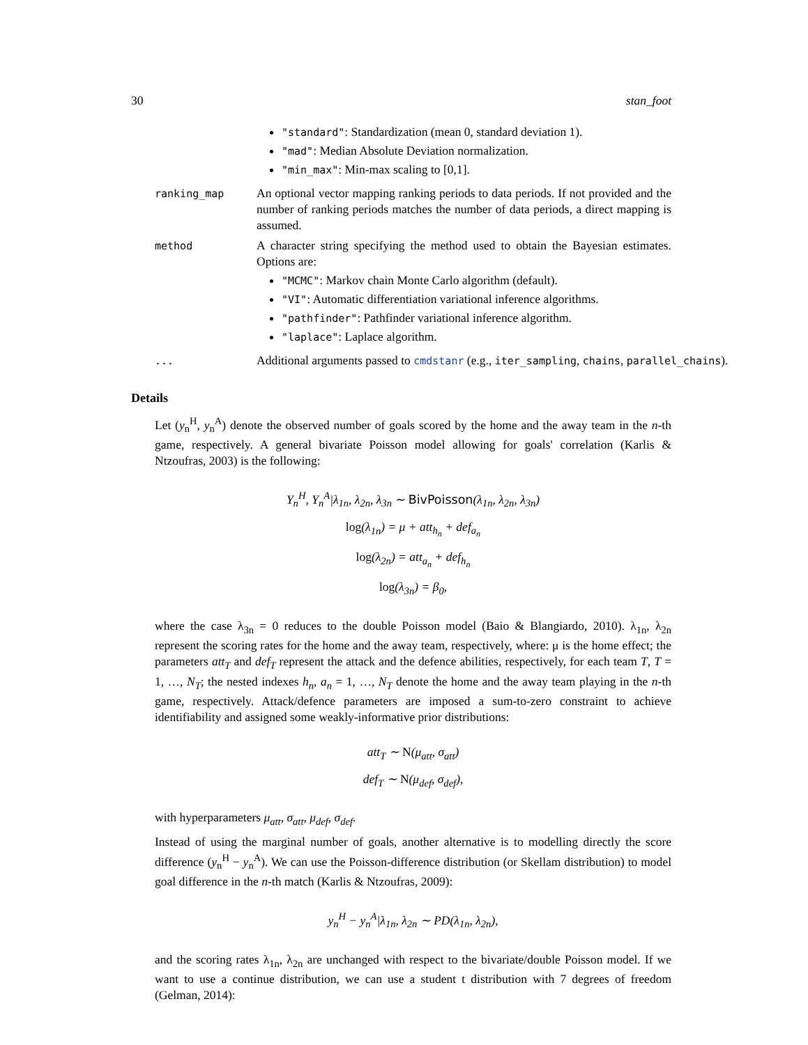30 stan_foot
"standard": Standardization (mean 0, standard deviation 1).
"mad": Median Absolute Deviation normalization.
"min_max": Min-max scaling to [0,1].
ranking_map
An optional vector mapping ranking periods to data periods. If not provided and the number of ranking periods matches the number of data periods, a direct mapping is assumed.
method
A character string specifying the method used to obtain the Bayesian estimates. Options are:
"MCMC": Markov chain Monte Carlo algorithm (default).
"VI": Automatic differentiation variational inference algorithms.
"pathfinder": Pathfinder variational inference algorithm.
"laplace": Laplace algorithm.
...
Additional arguments passed to cmdstanr (e.g., iter_sampling, chains, parallel_chains).
Details
Let (y<sub>n</sub><sup>H</sup>, y<sub>n</sub><sup>A</sup>) denote the observed number of goals scored by the home and the away team in the n-th game, respectively. A general bivariate Poisson model allowing for goals' correlation (Karlis & Ntzoufras, 2003) is the following:
Y<sub>n</sub><sup>H</sup>, Y<sub>n</sub><sup>A</sup>|λ<sub>1n</sub>, λ<sub>2n</sub>, λ<sub>3n</sub> ∼ BivPoisson(λ<sub>1n</sub>, λ<sub>2n</sub>, λ<sub>3n</sub>)
log(λ<sub>1n</sub>) = μ + att<sub>h<sub>n</sub></sub> + def<sub>a<sub>n</sub></sub>
log(λ<sub>2n</sub>) = att<sub>a<sub>n</sub></sub> + def<sub>h<sub>n</sub></sub>
log(λ<sub>3n</sub>) = β<sub>0</sub>,
where the case λ<sub>3n</sub> = 0 reduces to the double Poisson model (Baio & Blangiardo, 2010). λ<sub>1n</sub>, λ<sub>2n</sub> represent the scoring rates for the home and the away team, respectively, where: μ is the home effect; the parameters att<sub>T</sub> and def<sub>T</sub> represent the attack and the defence abilities, respectively, for each team T, T = 1, …, N<sub>T</sub>; the nested indexes h<sub>n</sub>, a<sub>n</sub> = 1, …, N<sub>T</sub> denote the home and the away team playing in the n-th game, respectively. Attack/defence parameters are imposed a sum-to-zero constraint to achieve identifiability and assigned some weakly-informative prior distributions:
att<sub>T</sub> ∼ N(μ<sub>att</sub>, σ<sub>att</sub>)
def<sub>T</sub> ∼ N(μ<sub>def</sub>, σ<sub>def</sub>),
with hyperparameters μ<sub>att</sub>, σ<sub>att</sub>, μ<sub>def</sub>, σ<sub>def</sub>.
Instead of using the marginal number of goals, another alternative is to modelling directly the score difference (y<sub>n</sub><sup>H</sup> − y<sub>n</sub><sup>A</sup>). We can use the Poisson-difference distribution (or Skellam distribution) to model goal difference in the n-th match (Karlis & Ntzoufras, 2009):
y<sub>n</sub><sup>H</sup> − y<sub>n</sub><sup>A</sup>|λ<sub>1n</sub>, λ<sub>2n</sub> ∼ PD(λ<sub>1n</sub>, λ<sub>2n</sub>),
and the scoring rates λ<sub>1n</sub>, λ<sub>2n</sub> are unchanged with respect to the bivariate/double Poisson model. If we want to use a continue distribution, we can use a student t distribution with 7 degrees of freedom (Gelman, 2014):